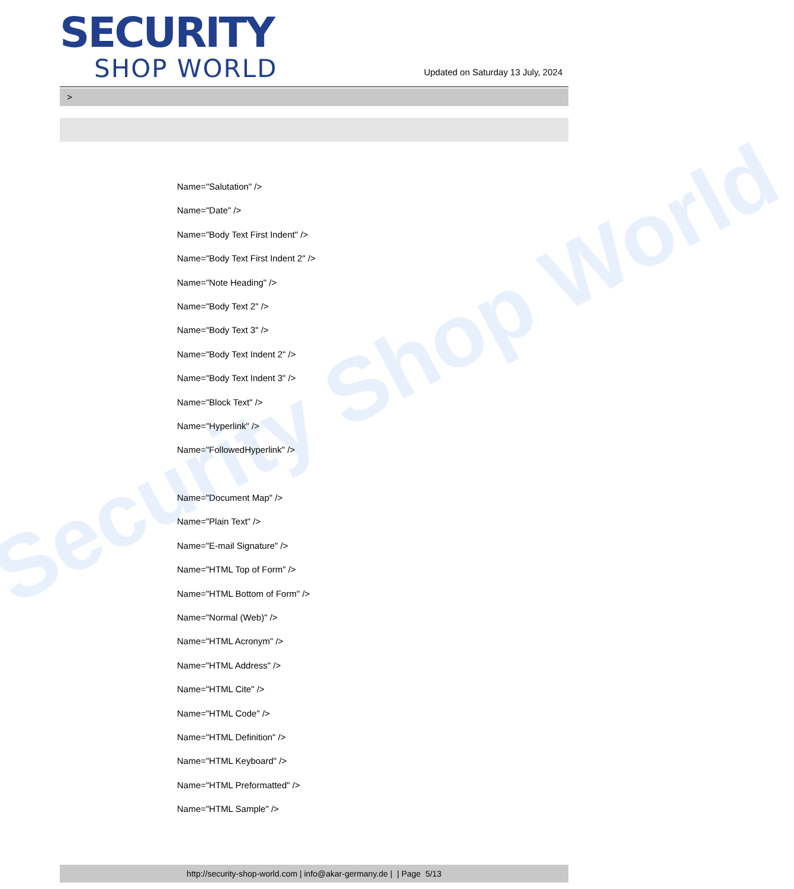Security Shop World
SECURITY
SHOP WORLD
Updated on Saturday 13 July, 2024
>
Name="Salutation" />
Name="Date" />
Name="Body Text First Indent" />
Name="Body Text First Indent 2" />
Name="Note Heading" />
Name="Body Text 2" />
Name="Body Text 3" />
Name="Body Text Indent 2" />
Name="Body Text Indent 3" />
Name="Block Text" />
Name="Hyperlink" />
Name="FollowedHyperlink" />
Name="Document Map" />
Name="Plain Text" />
Name="E-mail Signature" />
Name="HTML Top of Form" />
Name="HTML Bottom of Form" />
Name="Normal (Web)" />
Name="HTML Acronym" />
Name="HTML Address" />
Name="HTML Cite" />
Name="HTML Code" />
Name="HTML Definition" />
Name="HTML Keyboard" />
Name="HTML Preformatted" />
Name="HTML Sample" />
http://security-shop-world.com | info@akar-germany.de | | Page 5/13